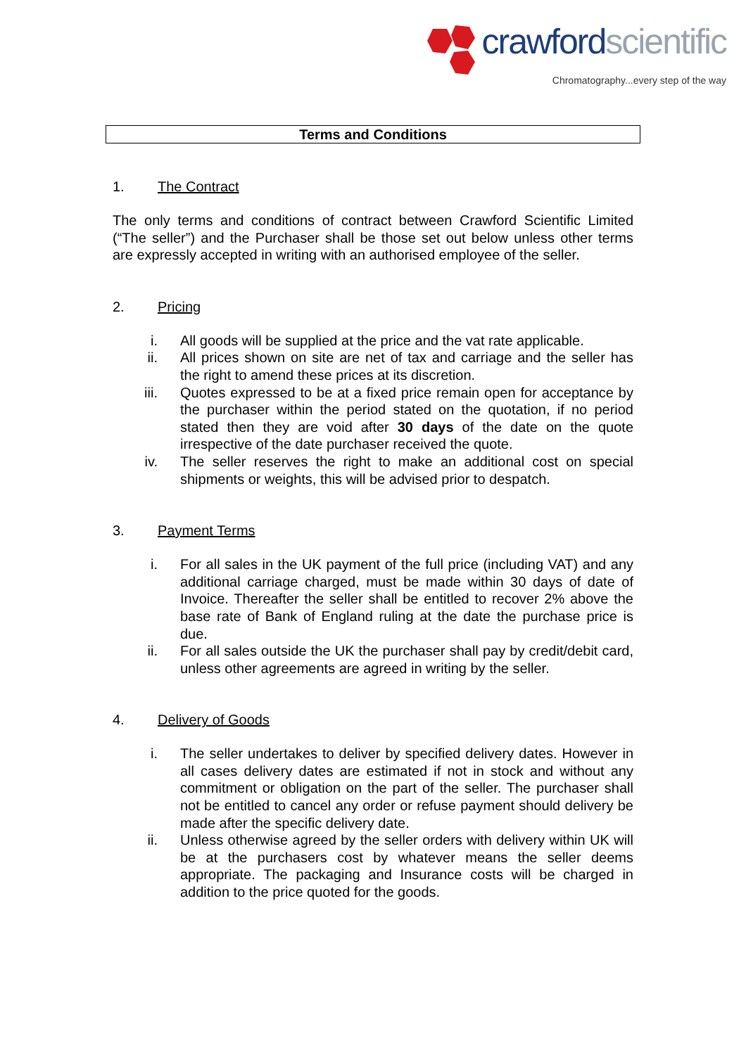crawfordscientific
Chromatography...every step of the way
Terms and Conditions
1. The Contract
The only terms and conditions of contract between Crawford Scientific Limited (“The seller”) and the Purchaser shall be those set out below unless other terms are expressly accepted in writing with an authorised employee of the seller.
2. Pricing
i. All goods will be supplied at the price and the vat rate applicable.
ii. All prices shown on site are net of tax and carriage and the seller has the right to amend these prices at its discretion.
iii. Quotes expressed to be at a fixed price remain open for acceptance by the purchaser within the period stated on the quotation, if no period stated then they are void after 30 days of the date on the quote irrespective of the date purchaser received the quote.
iv. The seller reserves the right to make an additional cost on special shipments or weights, this will be advised prior to despatch.
3. Payment Terms
i. For all sales in the UK payment of the full price (including VAT) and any additional carriage charged, must be made within 30 days of date of Invoice. Thereafter the seller shall be entitled to recover 2% above the base rate of Bank of England ruling at the date the purchase price is due.
ii. For all sales outside the UK the purchaser shall pay by credit/debit card, unless other agreements are agreed in writing by the seller.
4. Delivery of Goods
i. The seller undertakes to deliver by specified delivery dates. However in all cases delivery dates are estimated if not in stock and without any commitment or obligation on the part of the seller. The purchaser shall not be entitled to cancel any order or refuse payment should delivery be made after the specific delivery date.
ii. Unless otherwise agreed by the seller orders with delivery within UK will be at the purchasers cost by whatever means the seller deems appropriate. The packaging and Insurance costs will be charged in addition to the price quoted for the goods.